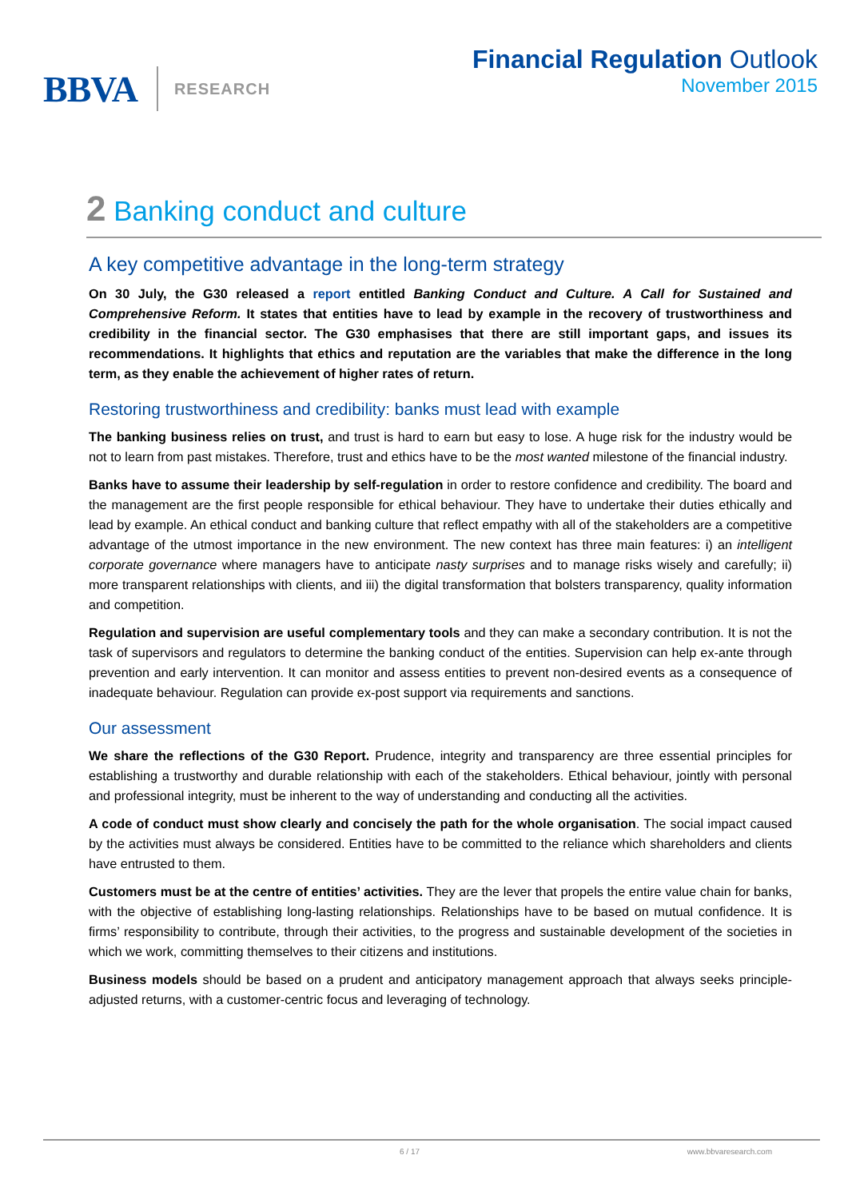BBVA RESEARCH
Financial Regulation Outlook
November 2015
2 Banking conduct and culture
A key competitive advantage in the long-term strategy
On 30 July, the G30 released a report entitled Banking Conduct and Culture. A Call for Sustained and Comprehensive Reform. It states that entities have to lead by example in the recovery of trustworthiness and credibility in the financial sector. The G30 emphasises that there are still important gaps, and issues its recommendations. It highlights that ethics and reputation are the variables that make the difference in the long term, as they enable the achievement of higher rates of return.
Restoring trustworthiness and credibility: banks must lead with example
The banking business relies on trust, and trust is hard to earn but easy to lose. A huge risk for the industry would be not to learn from past mistakes. Therefore, trust and ethics have to be the most wanted milestone of the financial industry.
Banks have to assume their leadership by self-regulation in order to restore confidence and credibility. The board and the management are the first people responsible for ethical behaviour. They have to undertake their duties ethically and lead by example. An ethical conduct and banking culture that reflect empathy with all of the stakeholders are a competitive advantage of the utmost importance in the new environment. The new context has three main features: i) an intelligent corporate governance where managers have to anticipate nasty surprises and to manage risks wisely and carefully; ii) more transparent relationships with clients, and iii) the digital transformation that bolsters transparency, quality information and competition.
Regulation and supervision are useful complementary tools and they can make a secondary contribution. It is not the task of supervisors and regulators to determine the banking conduct of the entities. Supervision can help ex-ante through prevention and early intervention. It can monitor and assess entities to prevent non-desired events as a consequence of inadequate behaviour. Regulation can provide ex-post support via requirements and sanctions.
Our assessment
We share the reflections of the G30 Report. Prudence, integrity and transparency are three essential principles for establishing a trustworthy and durable relationship with each of the stakeholders. Ethical behaviour, jointly with personal and professional integrity, must be inherent to the way of understanding and conducting all the activities.
A code of conduct must show clearly and concisely the path for the whole organisation. The social impact caused by the activities must always be considered. Entities have to be committed to the reliance which shareholders and clients have entrusted to them.
Customers must be at the centre of entities’ activities. They are the lever that propels the entire value chain for banks, with the objective of establishing long-lasting relationships. Relationships have to be based on mutual confidence. It is firms’ responsibility to contribute, through their activities, to the progress and sustainable development of the societies in which we work, committing themselves to their citizens and institutions.
Business models should be based on a prudent and anticipatory management approach that always seeks principle-adjusted returns, with a customer-centric focus and leveraging of technology.
6 / 17 www.bbvaresearch.com